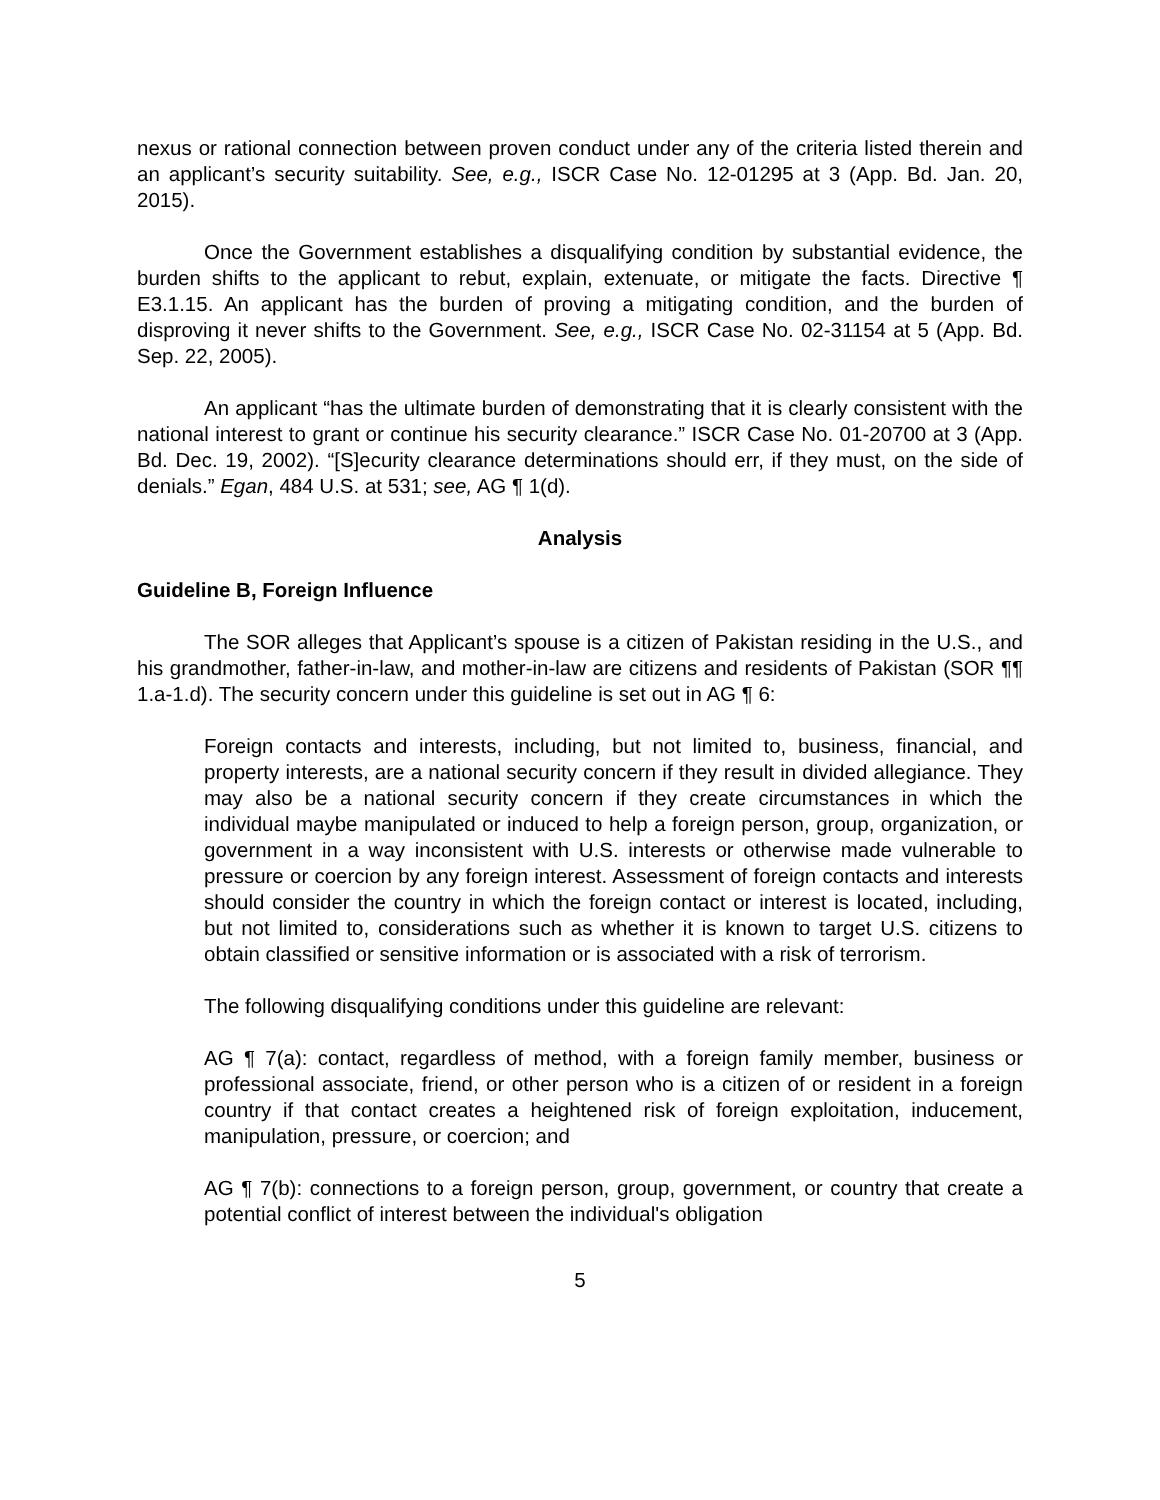nexus or rational connection between proven conduct under any of the criteria listed therein and an applicant’s security suitability. See, e.g., ISCR Case No. 12-01295 at 3 (App. Bd. Jan. 20, 2015).
Once the Government establishes a disqualifying condition by substantial evidence, the burden shifts to the applicant to rebut, explain, extenuate, or mitigate the facts. Directive ¶ E3.1.15. An applicant has the burden of proving a mitigating condition, and the burden of disproving it never shifts to the Government. See, e.g., ISCR Case No. 02-31154 at 5 (App. Bd. Sep. 22, 2005).
An applicant “has the ultimate burden of demonstrating that it is clearly consistent with the national interest to grant or continue his security clearance.” ISCR Case No. 01-20700 at 3 (App. Bd. Dec. 19, 2002). “[S]ecurity clearance determinations should err, if they must, on the side of denials.” Egan, 484 U.S. at 531; see, AG ¶ 1(d).
Analysis
Guideline B, Foreign Influence
The SOR alleges that Applicant’s spouse is a citizen of Pakistan residing in the U.S., and his grandmother, father-in-law, and mother-in-law are citizens and residents of Pakistan (SOR ¶¶ 1.a-1.d). The security concern under this guideline is set out in AG ¶ 6:
Foreign contacts and interests, including, but not limited to, business, financial, and property interests, are a national security concern if they result in divided allegiance. They may also be a national security concern if they create circumstances in which the individual maybe manipulated or induced to help a foreign person, group, organization, or government in a way inconsistent with U.S. interests or otherwise made vulnerable to pressure or coercion by any foreign interest. Assessment of foreign contacts and interests should consider the country in which the foreign contact or interest is located, including, but not limited to, considerations such as whether it is known to target U.S. citizens to obtain classified or sensitive information or is associated with a risk of terrorism.
The following disqualifying conditions under this guideline are relevant:
AG ¶ 7(a): contact, regardless of method, with a foreign family member, business or professional associate, friend, or other person who is a citizen of or resident in a foreign country if that contact creates a heightened risk of foreign exploitation, inducement, manipulation, pressure, or coercion; and
AG ¶ 7(b): connections to a foreign person, group, government, or country that create a potential conflict of interest between the individual's obligation
5